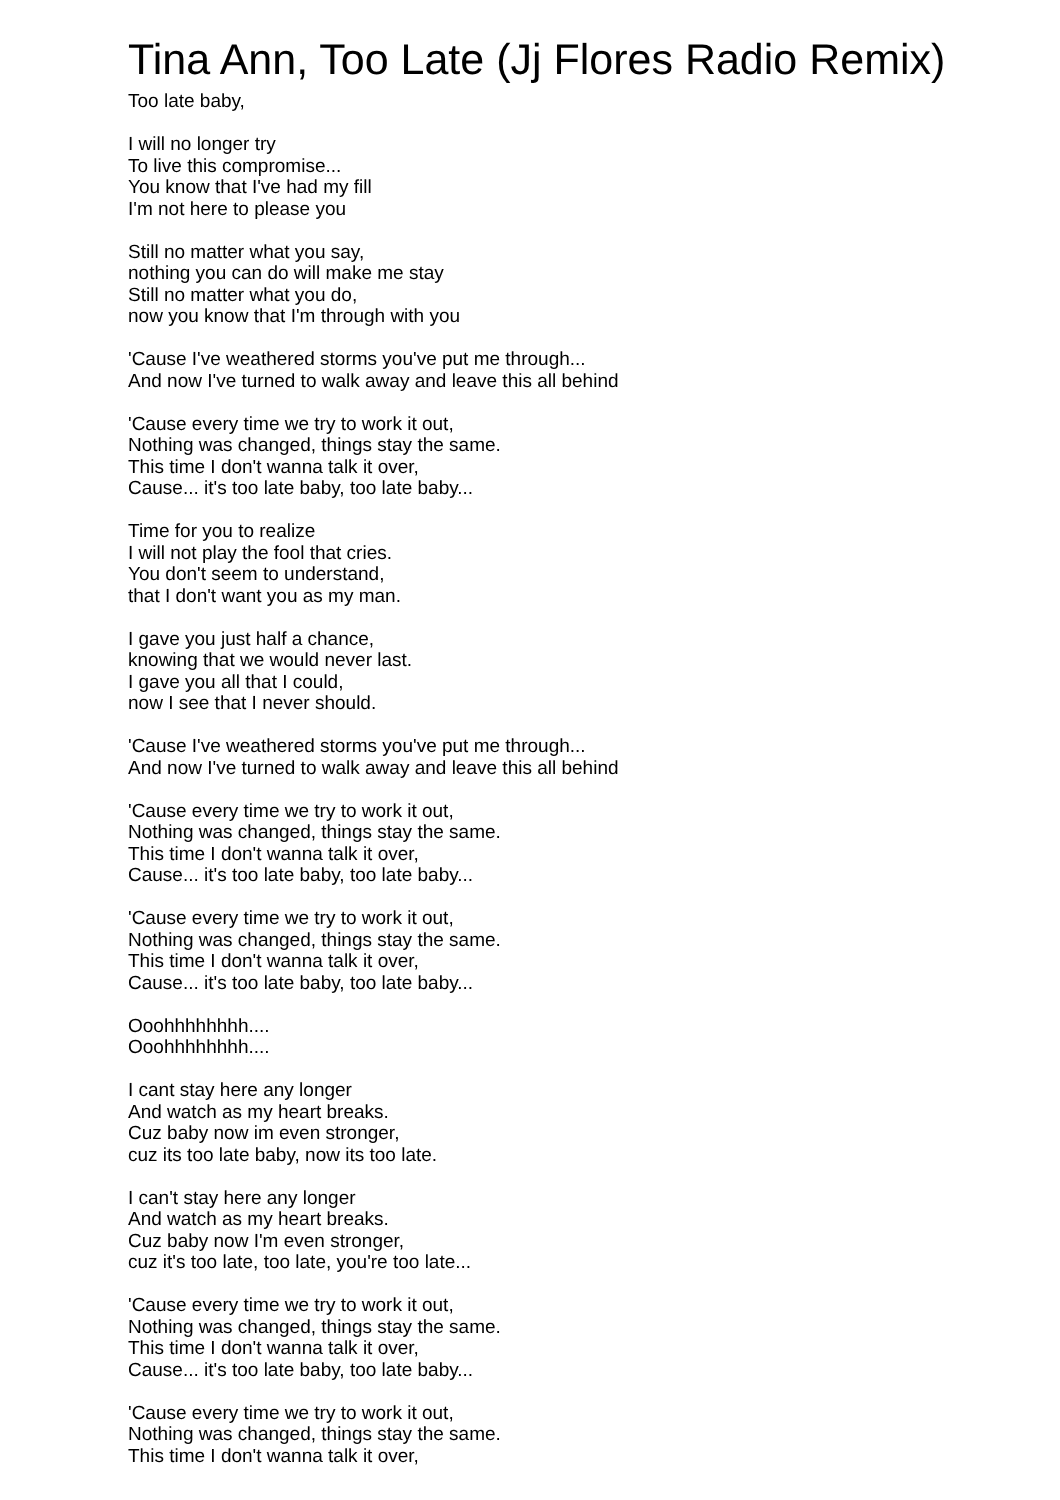Tina Ann, Too Late (Jj Flores Radio Remix)
Too late baby,
I will no longer try
To live this compromise...
You know that I've had my fill
I'm not here to please you
Still no matter what you say,
nothing you can do will make me stay
Still no matter what you do,
now you know that I'm through with you
'Cause I've weathered storms you've put me through...
And now I've turned to walk away and leave this all behind
'Cause every time we try to work it out,
Nothing was changed, things stay the same.
This time I don't wanna talk it over,
Cause... it's too late baby, too late baby...
Time for you to realize
I will not play the fool that cries.
You don't seem to understand,
that I don't want you as my man.
I gave you just half a chance,
knowing that we would never last.
I gave you all that I could,
now I see that I never should.
'Cause I've weathered storms you've put me through...
And now I've turned to walk away and leave this all behind
'Cause every time we try to work it out,
Nothing was changed, things stay the same.
This time I don't wanna talk it over,
Cause... it's too late baby, too late baby...
'Cause every time we try to work it out,
Nothing was changed, things stay the same.
This time I don't wanna talk it over,
Cause... it's too late baby, too late baby...
Ooohhhhhhhh....
Ooohhhhhhhh....
I cant stay here any longer
And watch as my heart breaks.
Cuz baby now im even stronger,
cuz its too late baby, now its too late.
I can't stay here any longer
And watch as my heart breaks.
Cuz baby now I'm even stronger,
cuz it's too late, too late, you're too late...
'Cause every time we try to work it out,
Nothing was changed, things stay the same.
This time I don't wanna talk it over,
Cause... it's too late baby, too late baby...
'Cause every time we try to work it out,
Nothing was changed, things stay the same.
This time I don't wanna talk it over,